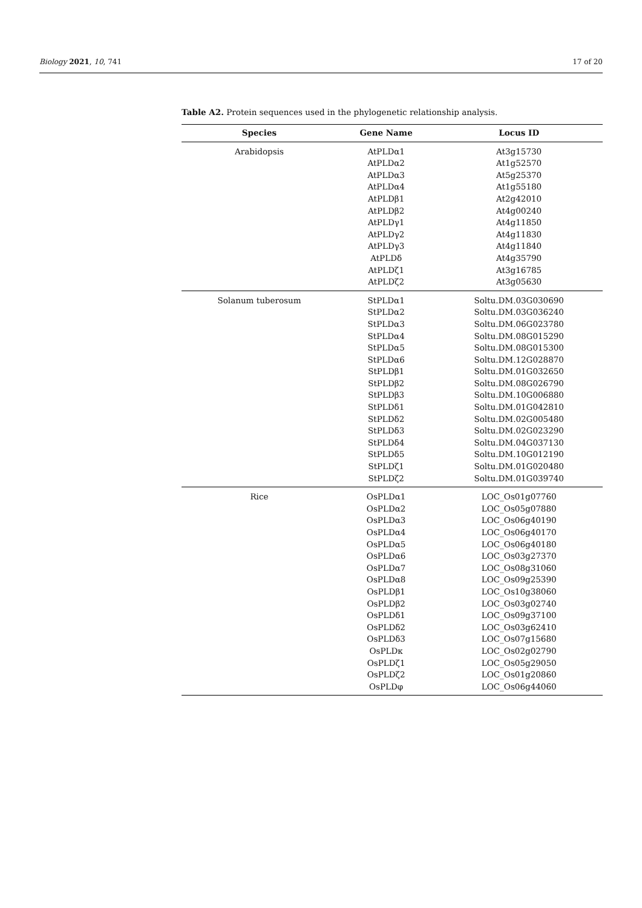Biology 2021, 10, 741 17 of 20
Table A2. Protein sequences used in the phylogenetic relationship analysis.
| Species | Gene Name | Locus ID |
| --- | --- | --- |
| Arabidopsis | AtPLDα1 | At3g15730 |
| | AtPLDα2 | At1g52570 |
| | AtPLDα3 | At5g25370 |
| | AtPLDα4 | At1g55180 |
| | AtPLDβ1 | At2g42010 |
| | AtPLDβ2 | At4g00240 |
| | AtPLDγ1 | At4g11850 |
| | AtPLDγ2 | At4g11830 |
| | AtPLDγ3 | At4g11840 |
| | AtPLDδ | At4g35790 |
| | AtPLDζ1 | At3g16785 |
| | AtPLDζ2 | At3g05630 |
| Solanum tuberosum | StPLDα1 | Soltu.DM.03G030690 |
| | StPLDα2 | Soltu.DM.03G036240 |
| | StPLDα3 | Soltu.DM.06G023780 |
| | StPLDα4 | Soltu.DM.08G015290 |
| | StPLDα5 | Soltu.DM.08G015300 |
| | StPLDα6 | Soltu.DM.12G028870 |
| | StPLDβ1 | Soltu.DM.01G032650 |
| | StPLDβ2 | Soltu.DM.08G026790 |
| | StPLDβ3 | Soltu.DM.10G006880 |
| | StPLDδ1 | Soltu.DM.01G042810 |
| | StPLDδ2 | Soltu.DM.02G005480 |
| | StPLDδ3 | Soltu.DM.02G023290 |
| | StPLDδ4 | Soltu.DM.04G037130 |
| | StPLDδ5 | Soltu.DM.10G012190 |
| | StPLDζ1 | Soltu.DM.01G020480 |
| | StPLDζ2 | Soltu.DM.01G039740 |
| Rice | OsPLDα1 | LOC_Os01g07760 |
| | OsPLDα2 | LOC_Os05g07880 |
| | OsPLDα3 | LOC_Os06g40190 |
| | OsPLDα4 | LOC_Os06g40170 |
| | OsPLDα5 | LOC_Os06g40180 |
| | OsPLDα6 | LOC_Os03g27370 |
| | OsPLDα7 | LOC_Os08g31060 |
| | OsPLDα8 | LOC_Os09g25390 |
| | OsPLDβ1 | LOC_Os10g38060 |
| | OsPLDβ2 | LOC_Os03g02740 |
| | OsPLDδ1 | LOC_Os09g37100 |
| | OsPLDδ2 | LOC_Os03g62410 |
| | OsPLDδ3 | LOC_Os07g15680 |
| | OsPLDκ | LOC_Os02g02790 |
| | OsPLDζ1 | LOC_Os05g29050 |
| | OsPLDζ2 | LOC_Os01g20860 |
| | OsPLDφ | LOC_Os06g44060 |